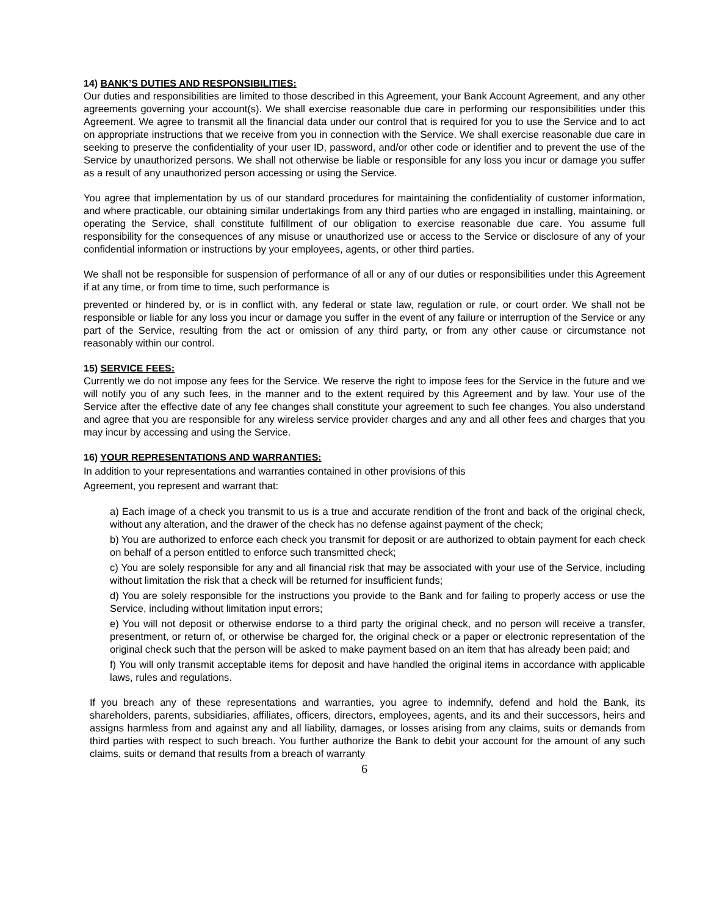14) BANK’S DUTIES AND RESPONSIBILITIES:
Our duties and responsibilities are limited to those described in this Agreement, your Bank Account Agreement, and any other agreements governing your account(s). We shall exercise reasonable due care in performing our responsibilities under this Agreement. We agree to transmit all the financial data under our control that is required for you to use the Service and to act on appropriate instructions that we receive from you in connection with the Service. We shall exercise reasonable due care in seeking to preserve the confidentiality of your user ID, password, and/or other code or identifier and to prevent the use of the Service by unauthorized persons. We shall not otherwise be liable or responsible for any loss you incur or damage you suffer as a result of any unauthorized person accessing or using the Service.
You agree that implementation by us of our standard procedures for maintaining the confidentiality of customer information, and where practicable, our obtaining similar undertakings from any third parties who are engaged in installing, maintaining, or operating the Service, shall constitute fulfillment of our obligation to exercise reasonable due care. You assume full responsibility for the consequences of any misuse or unauthorized use or access to the Service or disclosure of any of your confidential information or instructions by your employees, agents, or other third parties.
We shall not be responsible for suspension of performance of all or any of our duties or responsibilities under this Agreement if at any time, or from time to time, such performance is
prevented or hindered by, or is in conflict with, any federal or state law, regulation or rule, or court order. We shall not be responsible or liable for any loss you incur or damage you suffer in the event of any failure or interruption of the Service or any part of the Service, resulting from the act or omission of any third party, or from any other cause or circumstance not reasonably within our control.
15) SERVICE FEES:
Currently we do not impose any fees for the Service. We reserve the right to impose fees for the Service in the future and we will notify you of any such fees, in the manner and to the extent required by this Agreement and by law. Your use of the Service after the effective date of any fee changes shall constitute your agreement to such fee changes. You also understand and agree that you are responsible for any wireless service provider charges and any and all other fees and charges that you may incur by accessing and using the Service.
16) YOUR REPRESENTATIONS AND WARRANTIES:
In addition to your representations and warranties contained in other provisions of this
Agreement, you represent and warrant that:
a) Each image of a check you transmit to us is a true and accurate rendition of the front and back of the original check, without any alteration, and the drawer of the check has no defense against payment of the check;
b) You are authorized to enforce each check you transmit for deposit or are authorized to obtain payment for each check on behalf of a person entitled to enforce such transmitted check;
c) You are solely responsible for any and all financial risk that may be associated with your use of the Service, including without limitation the risk that a check will be returned for insufficient funds;
d) You are solely responsible for the instructions you provide to the Bank and for failing to properly access or use the Service, including without limitation input errors;
e) You will not deposit or otherwise endorse to a third party the original check, and no person will receive a transfer, presentment, or return of, or otherwise be charged for, the original check or a paper or electronic representation of the original check such that the person will be asked to make payment based on an item that has already been paid; and
f) You will only transmit acceptable items for deposit and have handled the original items in accordance with applicable laws, rules and regulations.
If you breach any of these representations and warranties, you agree to indemnify, defend and hold the Bank, its shareholders, parents, subsidiaries, affiliates, officers, directors, employees, agents, and its and their successors, heirs and assigns harmless from and against any and all liability, damages, or losses arising from any claims, suits or demands from third parties with respect to such breach. You further authorize the Bank to debit your account for the amount of any such claims, suits or demand that results from a breach of warranty
6